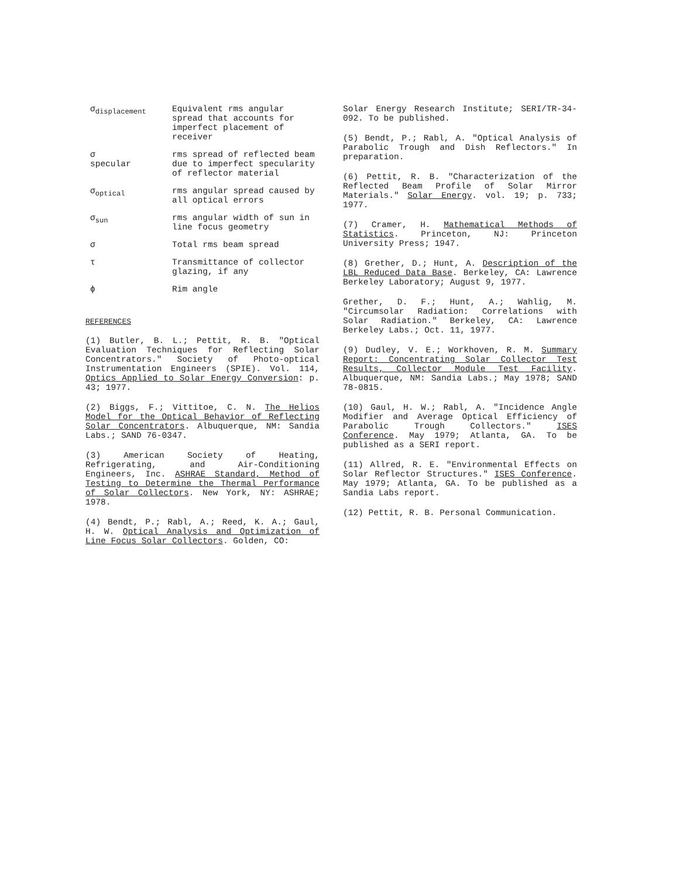| σ<sub>displacement</sub> | Equivalent rms angular spread that accounts for imperfect placement of receiver |
| σ specular | rms spread of reflected beam due to imperfect specularity of reflector material |
| σ<sub>optical</sub> | rms angular spread caused by all optical errors |
| σ<sub>sun</sub> | rms angular width of sun in line focus geometry |
| σ | Total rms beam spread |
| τ | Transmittance of collector glazing, if any |
| ϕ | Rim angle |
REFERENCES
(1) Butler, B. L.; Pettit, R. B. "Optical Evaluation Techniques for Reflecting Solar Concentrators." Society of Photo-optical Instrumentation Engineers (SPIE). Vol. 114, Optics Applied to Solar Energy Conversion: p. 43; 1977.
(2) Biggs, F.; Vittitoe, C. N. The Helios Model for the Optical Behavior of Reflecting Solar Concentrators. Albuquerque, NM: Sandia Labs.; SAND 76-0347.
(3) American Society of Heating, Refrigerating, and Air-Conditioning Engineers, Inc. ASHRAE Standard, Method of Testing to Determine the Thermal Performance of Solar Collectors. New York, NY: ASHRAE; 1978.
(4) Bendt, P.; Rabl, A.; Reed, K. A.; Gaul, H. W. Optical Analysis and Optimization of Line Focus Solar Collectors. Golden, CO:
Solar Energy Research Institute; SERI/TR-34-092. To be published.
(5) Bendt, P.; Rabl, A. "Optical Analysis of Parabolic Trough and Dish Reflectors." In preparation.
(6) Pettit, R. B. "Characterization of the Reflected Beam Profile of Solar Mirror Materials." Solar Energy. vol. 19; p. 733; 1977.
(7) Cramer, H. Mathematical Methods of Statistics. Princeton, NJ: Princeton University Press; 1947.
(8) Grether, D.; Hunt, A. Description of the LBL Reduced Data Base. Berkeley, CA: Lawrence Berkeley Laboratory; August 9, 1977.
Grether, D. F.; Hunt, A.; Wahlig, M. "Circumsolar Radiation: Correlations with Solar Radiation." Berkeley, CA: Lawrence Berkeley Labs.; Oct. 11, 1977.
(9) Dudley, V. E.; Workhoven, R. M. Summary Report: Concentrating Solar Collector Test Results, Collector Module Test Facility. Albuquerque, NM: Sandia Labs.; May 1978; SAND 78-0815.
(10) Gaul, H. W.; Rabl, A. "Incidence Angle Modifier and Average Optical Efficiency of Parabolic Trough Collectors." ISES Conference. May 1979; Atlanta, GA. To be published as a SERI report.
(11) Allred, R. E. "Environmental Effects on Solar Reflector Structures." ISES Conference. May 1979; Atlanta, GA. To be published as a Sandia Labs report.
(12) Pettit, R. B. Personal Communication.